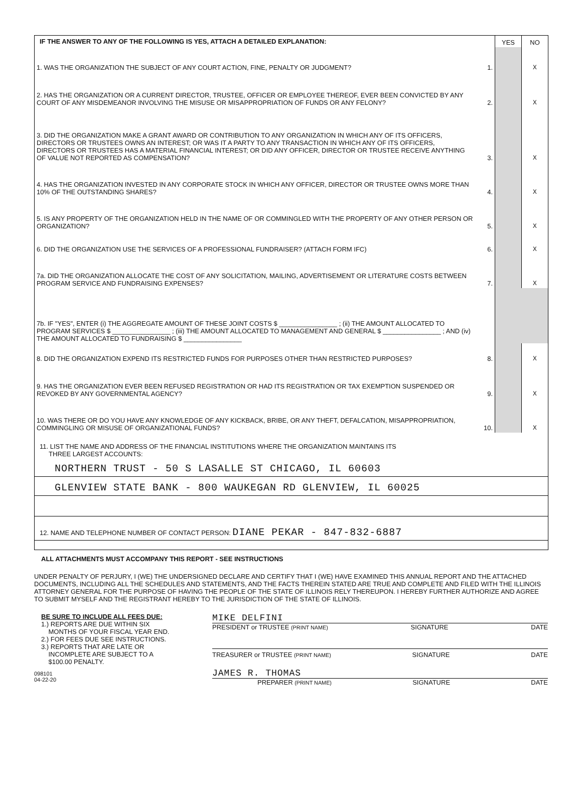| IF THE ANSWER TO ANY OF THE FOLLOWING IS YES, ATTACH A DETAILED EXPLANATION: | | YES | NO |
| 1. WAS THE ORGANIZATION THE SUBJECT OF ANY COURT ACTION, FINE, PENALTY OR JUDGMENT? | 1. | | X |
| 2. HAS THE ORGANIZATION OR A CURRENT DIRECTOR, TRUSTEE, OFFICER OR EMPLOYEE THEREOF, EVER BEEN CONVICTED BY ANY COURT OF ANY MISDEMEANOR INVOLVING THE MISUSE OR MISAPPROPRIATION OF FUNDS OR ANY FELONY? | 2. | | X |
| 3. DID THE ORGANIZATION MAKE A GRANT AWARD OR CONTRIBUTION TO ANY ORGANIZATION IN WHICH ANY OF ITS OFFICERS, DIRECTORS OR TRUSTEES OWNS AN INTEREST; OR WAS IT A PARTY TO ANY TRANSACTION IN WHICH ANY OF ITS OFFICERS, DIRECTORS OR TRUSTEES HAS A MATERIAL FINANCIAL INTEREST; OR DID ANY OFFICER, DIRECTOR OR TRUSTEE RECEIVE ANYTHING OF VALUE NOT REPORTED AS COMPENSATION? | 3. | | X |
| 4. HAS THE ORGANIZATION INVESTED IN ANY CORPORATE STOCK IN WHICH ANY OFFICER, DIRECTOR OR TRUSTEE OWNS MORE THAN 10% OF THE OUTSTANDING SHARES? | 4. | | X |
| 5. IS ANY PROPERTY OF THE ORGANIZATION HELD IN THE NAME OF OR COMMINGLED WITH THE PROPERTY OF ANY OTHER PERSON OR ORGANIZATION? | 5. | | X |
| 6. DID THE ORGANIZATION USE THE SERVICES OF A PROFESSIONAL FUNDRAISER? (ATTACH FORM IFC) | 6. | | X |
| 7a. DID THE ORGANIZATION ALLOCATE THE COST OF ANY SOLICITATION, MAILING, ADVERTISEMENT OR LITERATURE COSTS BETWEEN PROGRAM SERVICE AND FUNDRAISING EXPENSES? | 7. | | X |
| 7b. IF "YES", ENTER (i) THE AGGREGATE AMOUNT OF THESE JOINT COSTS $ ________________ ; (ii) THE AMOUNT ALLOCATED TO PROGRAM SERVICES $ ________________ ; (iii) THE AMOUNT ALLOCATED TO MANAGEMENT AND GENERAL $ ________________ ; AND (iv) THE AMOUNT ALLOCATED TO FUNDRAISING $ ________________ | | | |
| 8. DID THE ORGANIZATION EXPEND ITS RESTRICTED FUNDS FOR PURPOSES OTHER THAN RESTRICTED PURPOSES? | 8. | | X |
| 9. HAS THE ORGANIZATION EVER BEEN REFUSED REGISTRATION OR HAD ITS REGISTRATION OR TAX EXEMPTION SUSPENDED OR REVOKED BY ANY GOVERNMENTAL AGENCY? | 9. | | X |
| 10. WAS THERE OR DO YOU HAVE ANY KNOWLEDGE OF ANY KICKBACK, BRIBE, OR ANY THEFT, DEFALCATION, MISAPPROPRIATION, COMMINGLING OR MISUSE OF ORGANIZATIONAL FUNDS? | 10. | | X |
11. LIST THE NAME AND ADDRESS OF THE FINANCIAL INSTITUTIONS WHERE THE ORGANIZATION MAINTAINS ITS
THREE LARGEST ACCOUNTS:
NORTHERN TRUST - 50 S LASALLE ST CHICAGO, IL 60603
GLENVIEW STATE BANK - 800 WAUKEGAN RD GLENVIEW, IL 60025
12. NAME AND TELEPHONE NUMBER OF CONTACT PERSON: DIANE PEKAR - 847-832-6887
ALL ATTACHMENTS MUST ACCOMPANY THIS REPORT - SEE INSTRUCTIONS
UNDER PENALTY OF PERJURY, I (WE) THE UNDERSIGNED DECLARE AND CERTIFY THAT I (WE) HAVE EXAMINED THIS ANNUAL REPORT AND THE ATTACHED DOCUMENTS, INCLUDING ALL THE SCHEDULES AND STATEMENTS, AND THE FACTS THEREIN STATED ARE TRUE AND COMPLETE AND FILED WITH THE ILLINOIS ATTORNEY GENERAL FOR THE PURPOSE OF HAVING THE PEOPLE OF THE STATE OF ILLINOIS RELY THEREUPON. I HEREBY FURTHER AUTHORIZE AND AGREE TO SUBMIT MYSELF AND THE REGISTRANT HEREBY TO THE JURISDICTION OF THE STATE OF ILLINOIS.
BE SURE TO INCLUDE ALL FEES DUE:
1.) REPORTS ARE DUE WITHIN SIX
MONTHS OF YOUR FISCAL YEAR END.
2.) FOR FEES DUE SEE INSTRUCTIONS.
3.) REPORTS THAT ARE LATE OR
INCOMPLETE ARE SUBJECT TO A
$100.00 PENALTY.
098101
04-22-20
MIKE DELFINI
PRESIDENT or TRUSTEE (PRINT NAME) SIGNATURE DATE
TREASURER or TRUSTEE (PRINT NAME) SIGNATURE DATE
JAMES R. THOMAS
PREPARER (PRINT NAME) SIGNATURE DATE